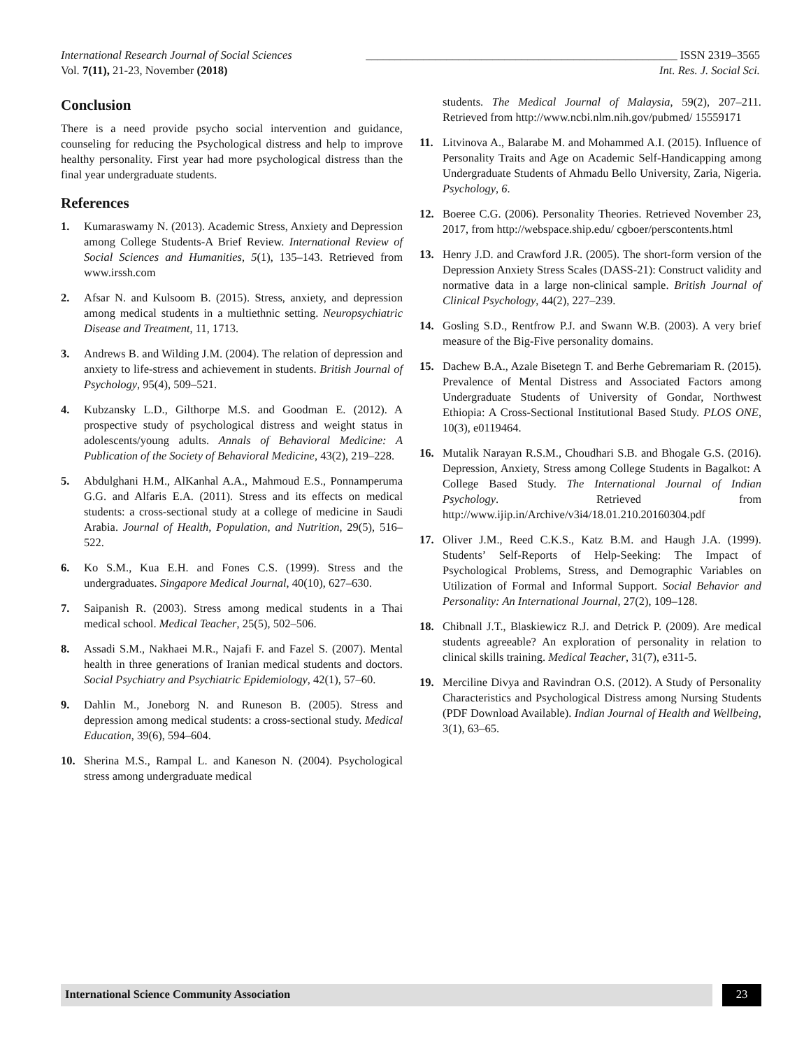International Research Journal of Social Sciences ______________________________________________________ ISSN 2319–3565
Vol. 7(11), 21-23, November (2018) Int. Res. J. Social Sci.
Conclusion
There is a need provide psycho social intervention and guidance, counseling for reducing the Psychological distress and help to improve healthy personality. First year had more psychological distress than the final year undergraduate students.
References
1. Kumaraswamy N. (2013). Academic Stress, Anxiety and Depression among College Students-A Brief Review. International Review of Social Sciences and Humanities, 5(1), 135–143. Retrieved from www.irssh.com
2. Afsar N. and Kulsoom B. (2015). Stress, anxiety, and depression among medical students in a multiethnic setting. Neuropsychiatric Disease and Treatment, 11, 1713.
3. Andrews B. and Wilding J.M. (2004). The relation of depression and anxiety to life-stress and achievement in students. British Journal of Psychology, 95(4), 509–521.
4. Kubzansky L.D., Gilthorpe M.S. and Goodman E. (2012). A prospective study of psychological distress and weight status in adolescents/young adults. Annals of Behavioral Medicine: A Publication of the Society of Behavioral Medicine, 43(2), 219–228.
5. Abdulghani H.M., AlKanhal A.A., Mahmoud E.S., Ponnamperuma G.G. and Alfaris E.A. (2011). Stress and its effects on medical students: a cross-sectional study at a college of medicine in Saudi Arabia. Journal of Health, Population, and Nutrition, 29(5), 516–522.
6. Ko S.M., Kua E.H. and Fones C.S. (1999). Stress and the undergraduates. Singapore Medical Journal, 40(10), 627–630.
7. Saipanish R. (2003). Stress among medical students in a Thai medical school. Medical Teacher, 25(5), 502–506.
8. Assadi S.M., Nakhaei M.R., Najafi F. and Fazel S. (2007). Mental health in three generations of Iranian medical students and doctors. Social Psychiatry and Psychiatric Epidemiology, 42(1), 57–60.
9. Dahlin M., Joneborg N. and Runeson B. (2005). Stress and depression among medical students: a cross-sectional study. Medical Education, 39(6), 594–604.
10. Sherina M.S., Rampal L. and Kaneson N. (2004). Psychological stress among undergraduate medical
students. The Medical Journal of Malaysia, 59(2), 207–211. Retrieved from http://www.ncbi.nlm.nih.gov/pubmed/ 15559171
11. Litvinova A., Balarabe M. and Mohammed A.I. (2015). Influence of Personality Traits and Age on Academic Self-Handicapping among Undergraduate Students of Ahmadu Bello University, Zaria, Nigeria. Psychology, 6.
12. Boeree C.G. (2006). Personality Theories. Retrieved November 23, 2017, from http://webspace.ship.edu/ cgboer/perscontents.html
13. Henry J.D. and Crawford J.R. (2005). The short-form version of the Depression Anxiety Stress Scales (DASS-21): Construct validity and normative data in a large non-clinical sample. British Journal of Clinical Psychology, 44(2), 227–239.
14. Gosling S.D., Rentfrow P.J. and Swann W.B. (2003). A very brief measure of the Big-Five personality domains.
15. Dachew B.A., Azale Bisetegn T. and Berhe Gebremariam R. (2015). Prevalence of Mental Distress and Associated Factors among Undergraduate Students of University of Gondar, Northwest Ethiopia: A Cross-Sectional Institutional Based Study. PLOS ONE, 10(3), e0119464.
16. Mutalik Narayan R.S.M., Choudhari S.B. and Bhogale G.S. (2016). Depression, Anxiety, Stress among College Students in Bagalkot: A College Based Study. The International Journal of Indian Psychology. Retrieved from http://www.ijip.in/Archive/v3i4/18.01.210.20160304.pdf
17. Oliver J.M., Reed C.K.S., Katz B.M. and Haugh J.A. (1999). Students’ Self-Reports of Help-Seeking: The Impact of Psychological Problems, Stress, and Demographic Variables on Utilization of Formal and Informal Support. Social Behavior and Personality: An International Journal, 27(2), 109–128.
18. Chibnall J.T., Blaskiewicz R.J. and Detrick P. (2009). Are medical students agreeable? An exploration of personality in relation to clinical skills training. Medical Teacher, 31(7), e311-5.
19. Merciline Divya and Ravindran O.S. (2012). A Study of Personality Characteristics and Psychological Distress among Nursing Students (PDF Download Available). Indian Journal of Health and Wellbeing, 3(1), 63–65.
International Science Community Association
23